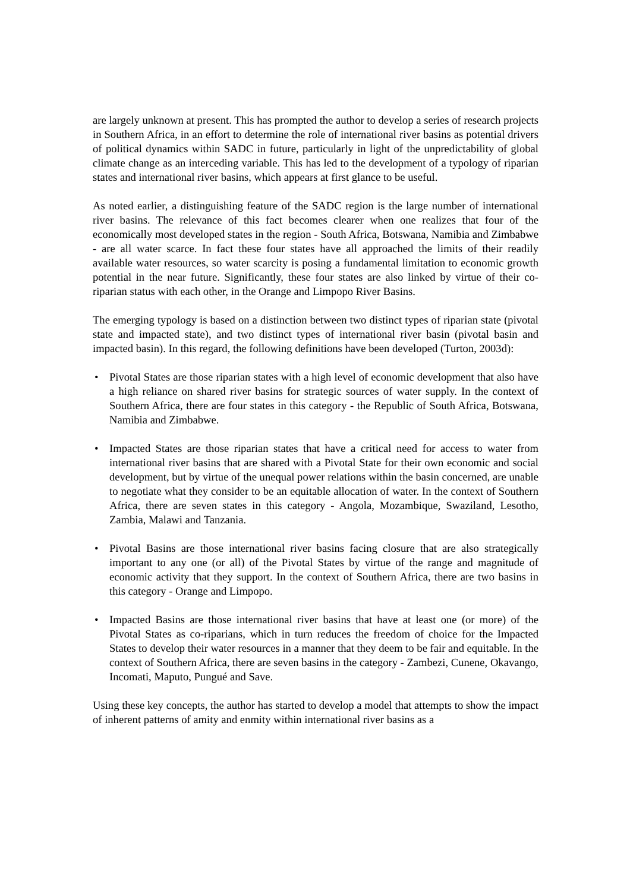are largely unknown at present. This has prompted the author to develop a series of research projects in Southern Africa, in an effort to determine the role of international river basins as potential drivers of political dynamics within SADC in future, particularly in light of the unpredictability of global climate change as an interceding variable. This has led to the development of a typology of riparian states and international river basins, which appears at first glance to be useful.
As noted earlier, a distinguishing feature of the SADC region is the large number of international river basins. The relevance of this fact becomes clearer when one realizes that four of the economically most developed states in the region - South Africa, Botswana, Namibia and Zimbabwe - are all water scarce. In fact these four states have all approached the limits of their readily available water resources, so water scarcity is posing a fundamental limitation to economic growth potential in the near future. Significantly, these four states are also linked by virtue of their co-riparian status with each other, in the Orange and Limpopo River Basins.
The emerging typology is based on a distinction between two distinct types of riparian state (pivotal state and impacted state), and two distinct types of international river basin (pivotal basin and impacted basin). In this regard, the following definitions have been developed (Turton, 2003d):
• Pivotal States are those riparian states with a high level of economic development that also have a high reliance on shared river basins for strategic sources of water supply. In the context of Southern Africa, there are four states in this category - the Republic of South Africa, Botswana, Namibia and Zimbabwe.
• Impacted States are those riparian states that have a critical need for access to water from international river basins that are shared with a Pivotal State for their own economic and social development, but by virtue of the unequal power relations within the basin concerned, are unable to negotiate what they consider to be an equitable allocation of water. In the context of Southern Africa, there are seven states in this category - Angola, Mozambique, Swaziland, Lesotho, Zambia, Malawi and Tanzania.
• Pivotal Basins are those international river basins facing closure that are also strategically important to any one (or all) of the Pivotal States by virtue of the range and magnitude of economic activity that they support. In the context of Southern Africa, there are two basins in this category - Orange and Limpopo.
• Impacted Basins are those international river basins that have at least one (or more) of the Pivotal States as co-riparians, which in turn reduces the freedom of choice for the Impacted States to develop their water resources in a manner that they deem to be fair and equitable. In the context of Southern Africa, there are seven basins in the category - Zambezi, Cunene, Okavango, Incomati, Maputo, Pungué and Save.
Using these key concepts, the author has started to develop a model that attempts to show the impact of inherent patterns of amity and enmity within international river basins as a